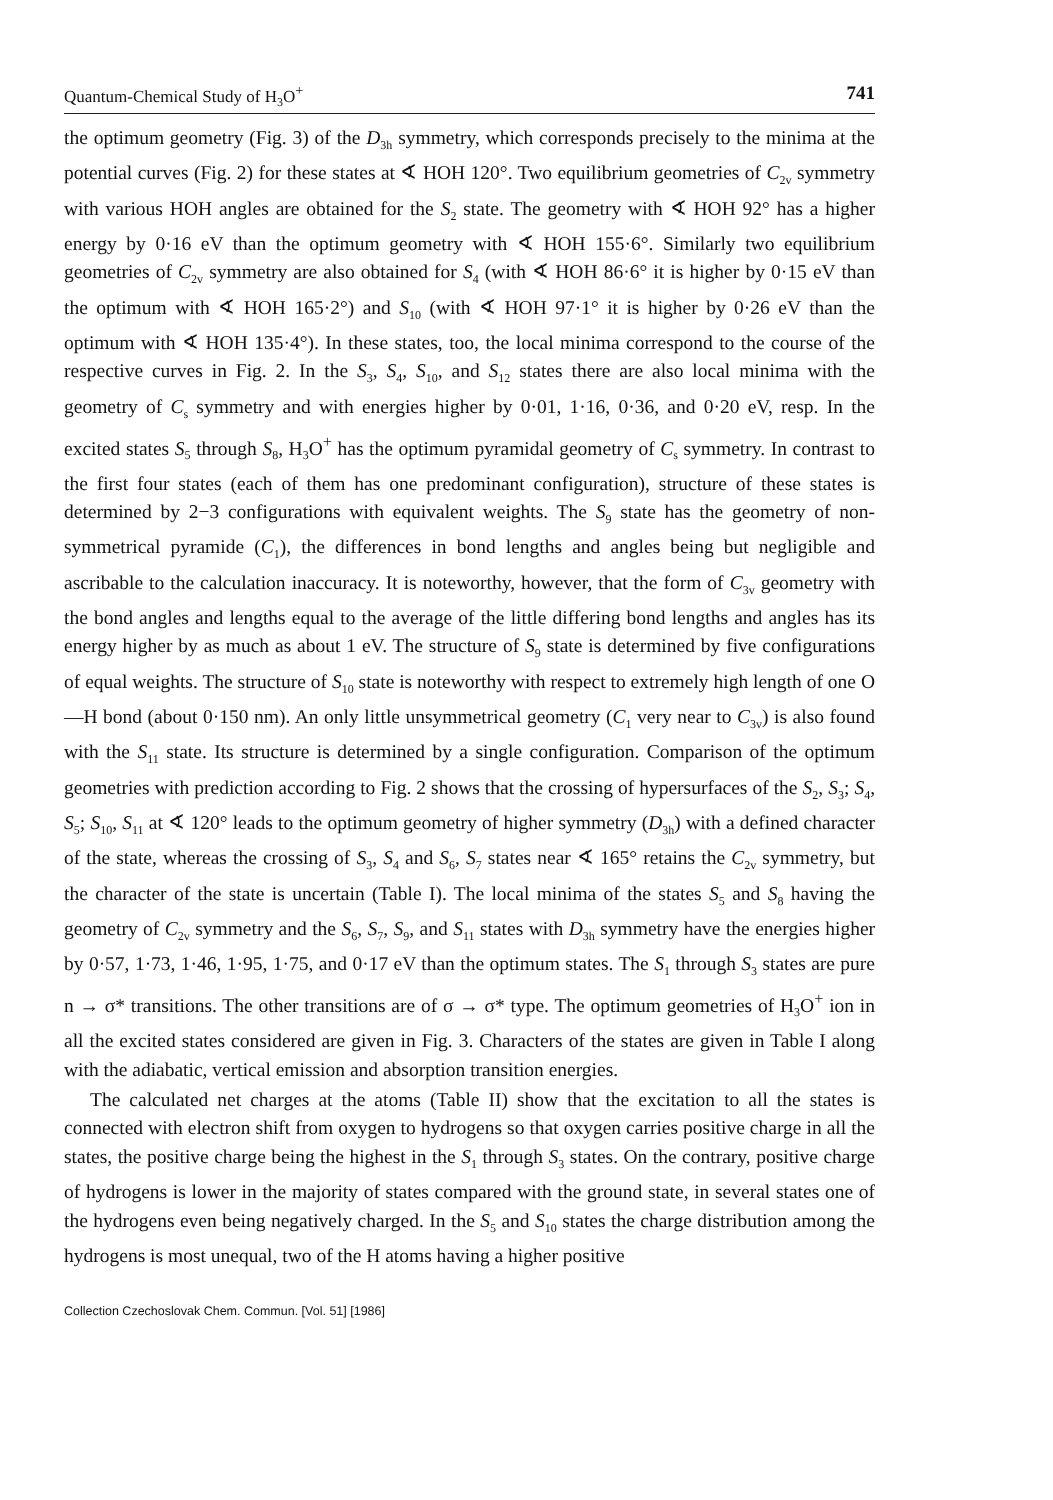Quantum-Chemical Study of H<sub>3</sub>O<sup>+</sup> 741
the optimum geometry (Fig. 3) of the D<sub>3h</sub> symmetry, which corresponds precisely to the minima at the potential curves (Fig. 2) for these states at ∢ HOH 120°. Two equilibrium geometries of C<sub>2v</sub> symmetry with various HOH angles are obtained for the S<sub>2</sub> state. The geometry with ∢ HOH 92° has a higher energy by 0·16 eV than the optimum geometry with ∢ HOH 155·6°. Similarly two equilibrium geometries of C<sub>2v</sub> symmetry are also obtained for S<sub>4</sub> (with ∢ HOH 86·6° it is higher by 0·15 eV than the optimum with ∢ HOH 165·2°) and S<sub>10</sub> (with ∢ HOH 97·1° it is higher by 0·26 eV than the optimum with ∢ HOH 135·4°). In these states, too, the local minima correspond to the course of the respective curves in Fig. 2. In the S<sub>3</sub>, S<sub>4</sub>, S<sub>10</sub>, and S<sub>12</sub> states there are also local minima with the geometry of C<sub>s</sub> symmetry and with energies higher by 0·01, 1·16, 0·36, and 0·20 eV, resp. In the excited states S<sub>5</sub> through S<sub>8</sub>, H<sub>3</sub>O<sup>+</sup> has the optimum pyramidal geometry of C<sub>s</sub> symmetry. In contrast to the first four states (each of them has one predominant configuration), structure of these states is determined by 2−3 configurations with equivalent weights. The S<sub>9</sub> state has the geometry of non-symmetrical pyramide (C<sub>1</sub>), the differences in bond lengths and angles being but negligible and ascribable to the calculation inaccuracy. It is noteworthy, however, that the form of C<sub>3v</sub> geometry with the bond angles and lengths equal to the average of the little differing bond lengths and angles has its energy higher by as much as about 1 eV. The structure of S<sub>9</sub> state is determined by five configurations of equal weights. The structure of S<sub>10</sub> state is noteworthy with respect to extremely high length of one O—H bond (about 0·150 nm). An only little unsymmetrical geometry (C<sub>1</sub> very near to C<sub>3v</sub>) is also found with the S<sub>11</sub> state. Its structure is determined by a single configuration. Comparison of the optimum geometries with prediction according to Fig. 2 shows that the crossing of hypersurfaces of the S<sub>2</sub>, S<sub>3</sub>; S<sub>4</sub>, S<sub>5</sub>; S<sub>10</sub>, S<sub>11</sub> at ∢ 120° leads to the optimum geometry of higher symmetry (D<sub>3h</sub>) with a defined character of the state, whereas the crossing of S<sub>3</sub>, S<sub>4</sub> and S<sub>6</sub>, S<sub>7</sub> states near ∢ 165° retains the C<sub>2v</sub> symmetry, but the character of the state is uncertain (Table I). The local minima of the states S<sub>5</sub> and S<sub>8</sub> having the geometry of C<sub>2v</sub> symmetry and the S<sub>6</sub>, S<sub>7</sub>, S<sub>9</sub>, and S<sub>11</sub> states with D<sub>3h</sub> symmetry have the energies higher by 0·57, 1·73, 1·46, 1·95, 1·75, and 0·17 eV than the optimum states. The S<sub>1</sub> through S<sub>3</sub> states are pure n → σ* transitions. The other transitions are of σ → σ* type. The optimum geometries of H<sub>3</sub>O<sup>+</sup> ion in all the excited states considered are given in Fig. 3. Characters of the states are given in Table I along with the adiabatic, vertical emission and absorption transition energies.
The calculated net charges at the atoms (Table II) show that the excitation to all the states is connected with electron shift from oxygen to hydrogens so that oxygen carries positive charge in all the states, the positive charge being the highest in the S<sub>1</sub> through S<sub>3</sub> states. On the contrary, positive charge of hydrogens is lower in the majority of states compared with the ground state, in several states one of the hydrogens even being negatively charged. In the S<sub>5</sub> and S<sub>10</sub> states the charge distribution among the hydrogens is most unequal, two of the H atoms having a higher positive
Collection Czechoslovak Chem. Commun. [Vol. 51] [1986]